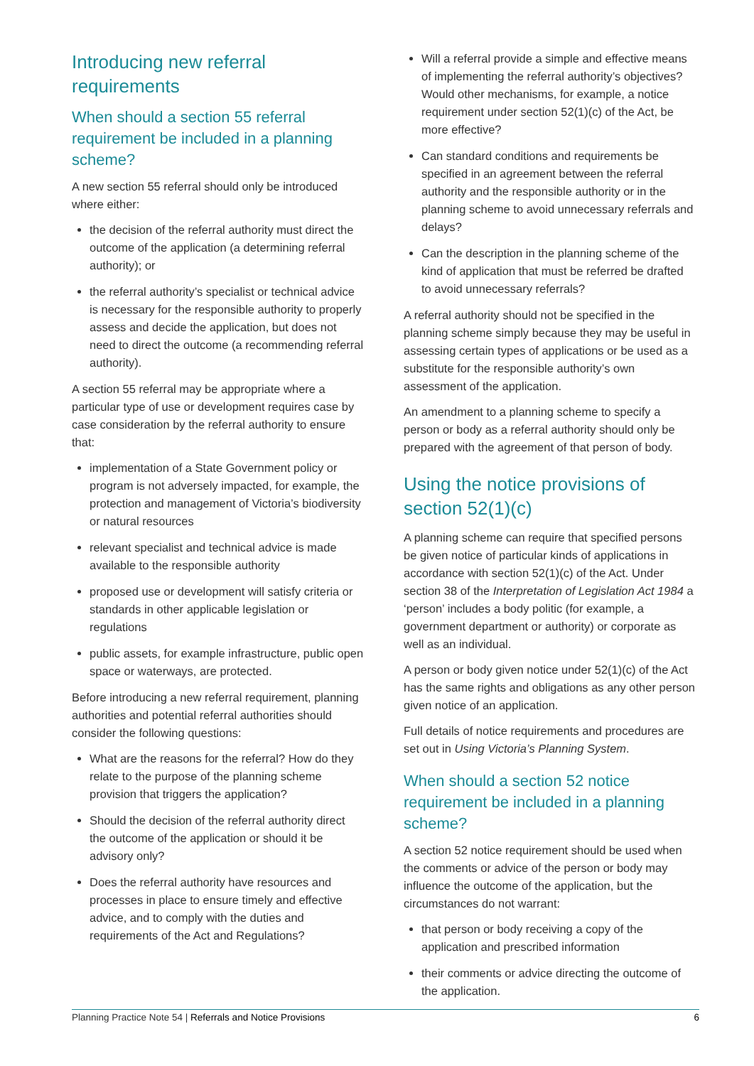Introducing new referral requirements
When should a section 55 referral requirement be included in a planning scheme?
A new section 55 referral should only be introduced where either:
the decision of the referral authority must direct the outcome of the application (a determining referral authority); or
the referral authority’s specialist or technical advice is necessary for the responsible authority to properly assess and decide the application, but does not need to direct the outcome (a recommending referral authority).
A section 55 referral may be appropriate where a particular type of use or development requires case by case consideration by the referral authority to ensure that:
implementation of a State Government policy or program is not adversely impacted, for example, the protection and management of Victoria’s biodiversity or natural resources
relevant specialist and technical advice is made available to the responsible authority
proposed use or development will satisfy criteria or standards in other applicable legislation or regulations
public assets, for example infrastructure, public open space or waterways, are protected.
Before introducing a new referral requirement, planning authorities and potential referral authorities should consider the following questions:
What are the reasons for the referral? How do they relate to the purpose of the planning scheme provision that triggers the application?
Should the decision of the referral authority direct the outcome of the application or should it be advisory only?
Does the referral authority have resources and processes in place to ensure timely and effective advice, and to comply with the duties and requirements of the Act and Regulations?
Will a referral provide a simple and effective means of implementing the referral authority’s objectives? Would other mechanisms, for example, a notice requirement under section 52(1)(c) of the Act, be more effective?
Can standard conditions and requirements be specified in an agreement between the referral authority and the responsible authority or in the planning scheme to avoid unnecessary referrals and delays?
Can the description in the planning scheme of the kind of application that must be referred be drafted to avoid unnecessary referrals?
A referral authority should not be specified in the planning scheme simply because they may be useful in assessing certain types of applications or be used as a substitute for the responsible authority’s own assessment of the application.
An amendment to a planning scheme to specify a person or body as a referral authority should only be prepared with the agreement of that person of body.
Using the notice provisions of section 52(1)(c)
A planning scheme can require that specified persons be given notice of particular kinds of applications in accordance with section 52(1)(c) of the Act. Under section 38 of the Interpretation of Legislation Act 1984 a ‘person’ includes a body politic (for example, a government department or authority) or corporate as well as an individual.
A person or body given notice under 52(1)(c) of the Act has the same rights and obligations as any other person given notice of an application.
Full details of notice requirements and procedures are set out in Using Victoria’s Planning System.
When should a section 52 notice requirement be included in a planning scheme?
A section 52 notice requirement should be used when the comments or advice of the person or body may influence the outcome of the application, but the circumstances do not warrant:
that person or body receiving a copy of the application and prescribed information
their comments or advice directing the outcome of the application.
Planning Practice Note 54 | Referrals and Notice Provisions 6